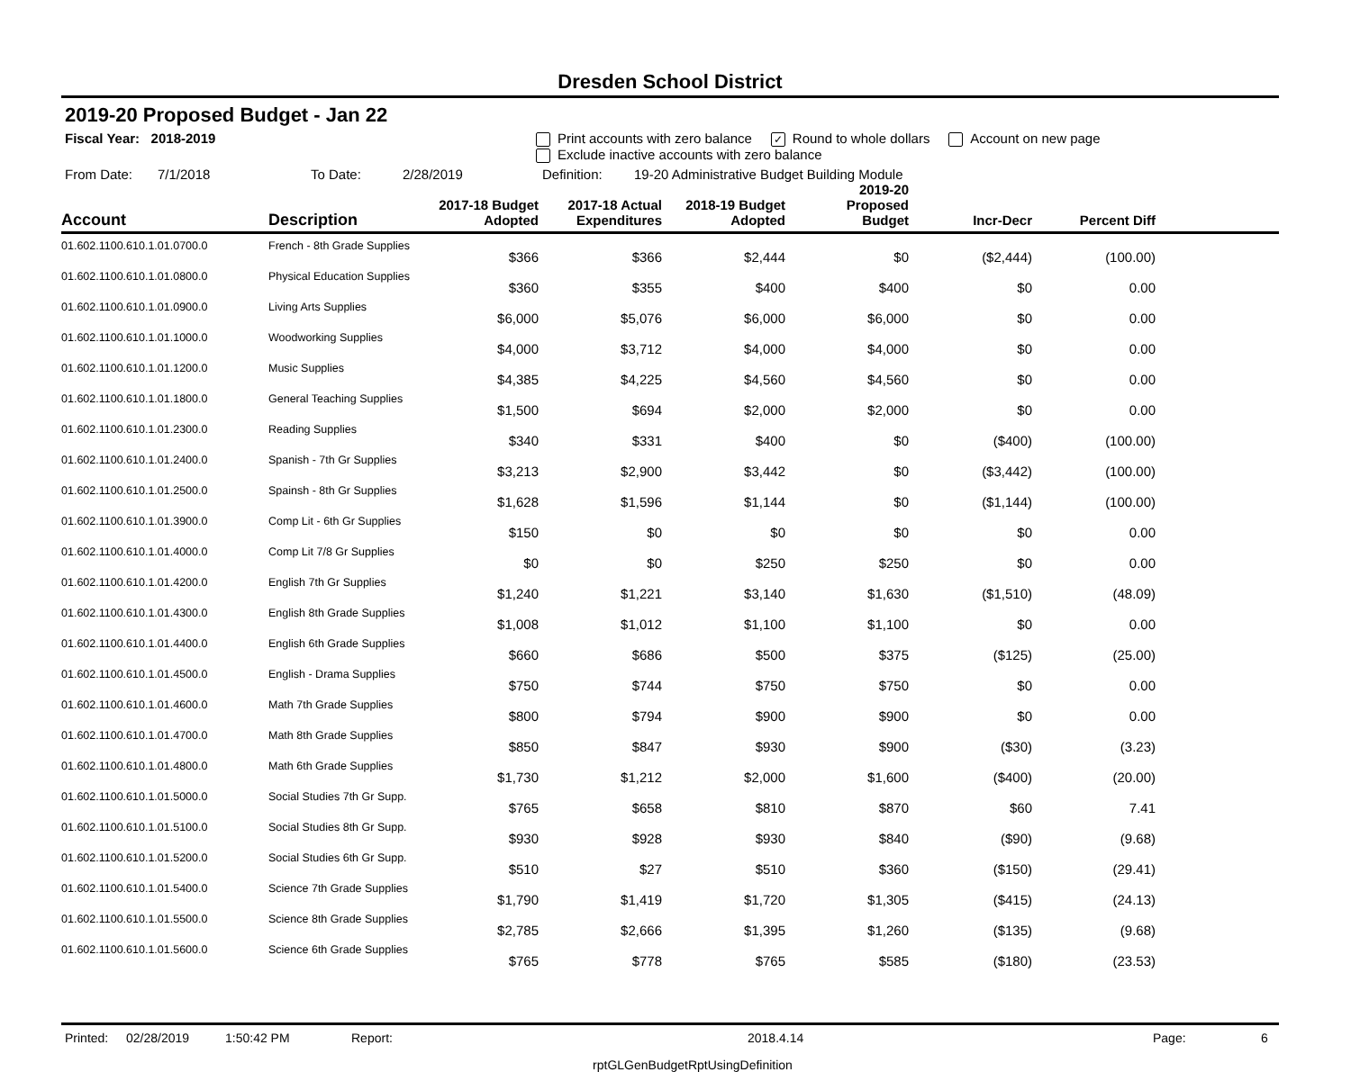Dresden School District
2019-20 Proposed Budget - Jan 22
Fiscal Year: 2018-2019 Print accounts with zero balance ✓ Round to whole dollars Account on new page
Exclude inactive accounts with zero balance
From Date: 7/1/2018 To Date: 2/28/2019 Definition: 19-20 Administrative Budget Building Module
| Account | Description | 2017-18 Budget Adopted | 2017-18 Actual Expenditures | 2018-19 Budget Adopted | 2019-20 Proposed Budget | Incr-Decr | Percent Diff | |
| --- | --- | --- | --- | --- | --- | --- | --- | --- |
| 01.602.1100.610.1.01.0700.0 | French - 8th Grade Supplies | $366 | $366 | $2,444 | $0 | ($2,444) | (100.00) | |
| 01.602.1100.610.1.01.0800.0 | Physical Education Supplies | $360 | $355 | $400 | $400 | $0 | 0.00 | |
| 01.602.1100.610.1.01.0900.0 | Living Arts Supplies | $6,000 | $5,076 | $6,000 | $6,000 | $0 | 0.00 | |
| 01.602.1100.610.1.01.1000.0 | Woodworking Supplies | $4,000 | $3,712 | $4,000 | $4,000 | $0 | 0.00 | |
| 01.602.1100.610.1.01.1200.0 | Music Supplies | $4,385 | $4,225 | $4,560 | $4,560 | $0 | 0.00 | |
| 01.602.1100.610.1.01.1800.0 | General Teaching Supplies | $1,500 | $694 | $2,000 | $2,000 | $0 | 0.00 | |
| 01.602.1100.610.1.01.2300.0 | Reading Supplies | $340 | $331 | $400 | $0 | ($400) | (100.00) | |
| 01.602.1100.610.1.01.2400.0 | Spanish - 7th Gr Supplies | $3,213 | $2,900 | $3,442 | $0 | ($3,442) | (100.00) | |
| 01.602.1100.610.1.01.2500.0 | Spainsh - 8th Gr Supplies | $1,628 | $1,596 | $1,144 | $0 | ($1,144) | (100.00) | |
| 01.602.1100.610.1.01.3900.0 | Comp Lit - 6th Gr Supplies | $150 | $0 | $0 | $0 | $0 | 0.00 | |
| 01.602.1100.610.1.01.4000.0 | Comp Lit 7/8 Gr Supplies | $0 | $0 | $250 | $250 | $0 | 0.00 | |
| 01.602.1100.610.1.01.4200.0 | English 7th Gr Supplies | $1,240 | $1,221 | $3,140 | $1,630 | ($1,510) | (48.09) | |
| 01.602.1100.610.1.01.4300.0 | English 8th Grade Supplies | $1,008 | $1,012 | $1,100 | $1,100 | $0 | 0.00 | |
| 01.602.1100.610.1.01.4400.0 | English 6th Grade Supplies | $660 | $686 | $500 | $375 | ($125) | (25.00) | |
| 01.602.1100.610.1.01.4500.0 | English - Drama Supplies | $750 | $744 | $750 | $750 | $0 | 0.00 | |
| 01.602.1100.610.1.01.4600.0 | Math 7th Grade Supplies | $800 | $794 | $900 | $900 | $0 | 0.00 | |
| 01.602.1100.610.1.01.4700.0 | Math 8th Grade Supplies | $850 | $847 | $930 | $900 | ($30) | (3.23) | |
| 01.602.1100.610.1.01.4800.0 | Math 6th Grade Supplies | $1,730 | $1,212 | $2,000 | $1,600 | ($400) | (20.00) | |
| 01.602.1100.610.1.01.5000.0 | Social Studies 7th Gr Supp. | $765 | $658 | $810 | $870 | $60 | 7.41 | |
| 01.602.1100.610.1.01.5100.0 | Social Studies 8th Gr Supp. | $930 | $928 | $930 | $840 | ($90) | (9.68) | |
| 01.602.1100.610.1.01.5200.0 | Social Studies 6th Gr Supp. | $510 | $27 | $510 | $360 | ($150) | (29.41) | |
| 01.602.1100.610.1.01.5400.0 | Science 7th Grade Supplies | $1,790 | $1,419 | $1,720 | $1,305 | ($415) | (24.13) | |
| 01.602.1100.610.1.01.5500.0 | Science 8th Grade Supplies | $2,785 | $2,666 | $1,395 | $1,260 | ($135) | (9.68) | |
| 01.602.1100.610.1.01.5600.0 | Science 6th Grade Supplies | $765 | $778 | $765 | $585 | ($180) | (23.53) | |
Printed: 02/28/2019 1:50:42 PM Report: 2018.4.14 Page: 6
rptGLGenBudgetRptUsingDefinition